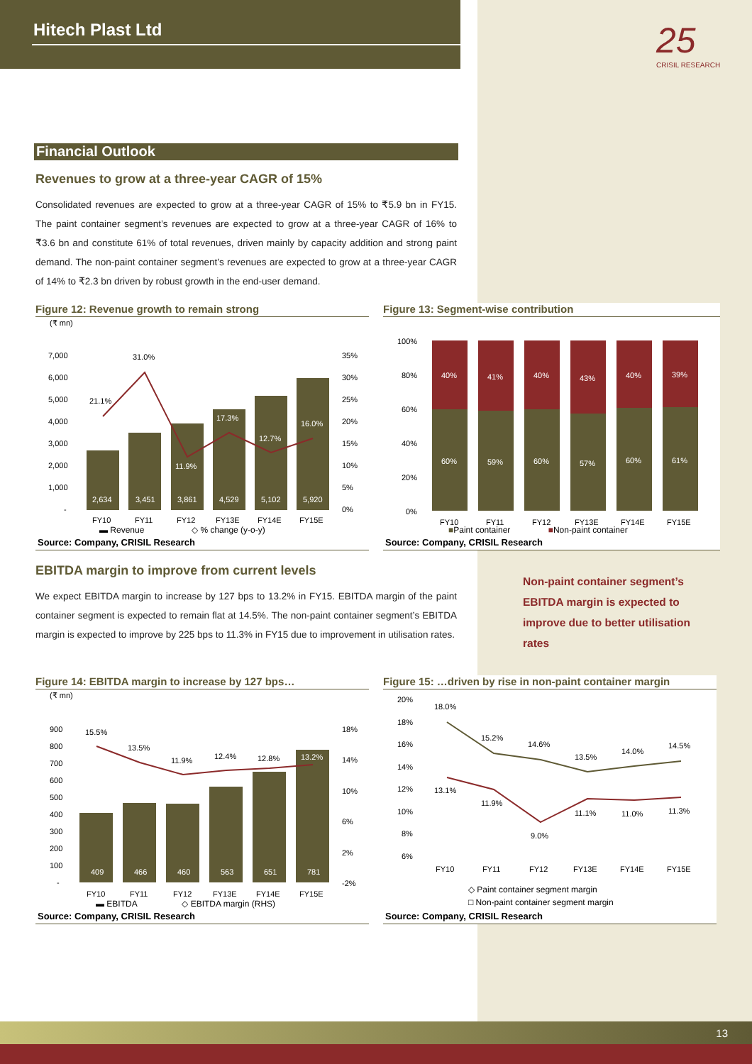Hitech Plast Ltd
25
CRISIL RESEARCH
Financial Outlook
Revenues to grow at a three-year CAGR of 15%
Consolidated revenues are expected to grow at a three-year CAGR of 15% to ₹5.9 bn in FY15. The paint container segment’s revenues are expected to grow at a three-year CAGR of 16% to ₹3.6 bn and constitute 61% of total revenues, driven mainly by capacity addition and strong paint demand. The non-paint container segment’s revenues are expected to grow at a three-year CAGR of 14% to ₹2.3 bn driven by robust growth in the end-user demand.
Figure 12: Revenue growth to remain strong
(₹ mn)
2,634
3,451
3,861
4,529
5,102
5,920
17.3%
12.7%
16.0%
11.9%
21.1%
31.0%
7,000
6,000
5,000
4,000
3,000
2,000
1,000
-
35%
30%
25%
20%
15%
10%
5%
0%
FY10
FY11
FY12
FY13E
FY14E
FY15E
▬ Revenue ◇ % change (y-o-y)
Source: Company, CRISIL Research
Figure 13: Segment-wise contribution
40%
41%
40%
43%
40%
39%
60%
59%
60%
57%
60%
61%
100%
80%
60%
40%
20%
0%
FY10
FY11
FY12
FY13E
FY14E
FY15E
■Paint container ■Non-paint container
Source: Company, CRISIL Research
EBITDA margin to improve from current levels
We expect EBITDA margin to increase by 127 bps to 13.2% in FY15. EBITDA margin of the paint container segment is expected to remain flat at 14.5%. The non-paint container segment’s EBITDA margin is expected to improve by 225 bps to 11.3% in FY15 due to improvement in utilisation rates.
Non-paint container segment’s EBITDA margin is expected to improve due to better utilisation rates
Figure 14: EBITDA margin to increase by 127 bps…
(₹ mn)
409
466
460
563
651
781
13.2%
15.5%
13.5%
11.9%
12.4%
12.8%
900
800
700
600
500
400
300
200
100
-
18%
14%
10%
6%
2%
-2%
FY10
FY11
FY12
FY13E
FY14E
FY15E
▬ EBITDA ◇ EBITDA margin (RHS)
Source: Company, CRISIL Research
Figure 15: …driven by rise in non-paint container margin
18.0%
15.2%
14.6%
13.5%
14.0%
14.5%
13.1%
11.9%
9.0%
11.1%
11.0%
11.3%
20%
18%
16%
14%
12%
10%
8%
6%
FY10
FY11
FY12
FY13E
FY14E
FY15E
◇ Paint container segment margin
□ Non-paint container segment margin
Source: Company, CRISIL Research
13